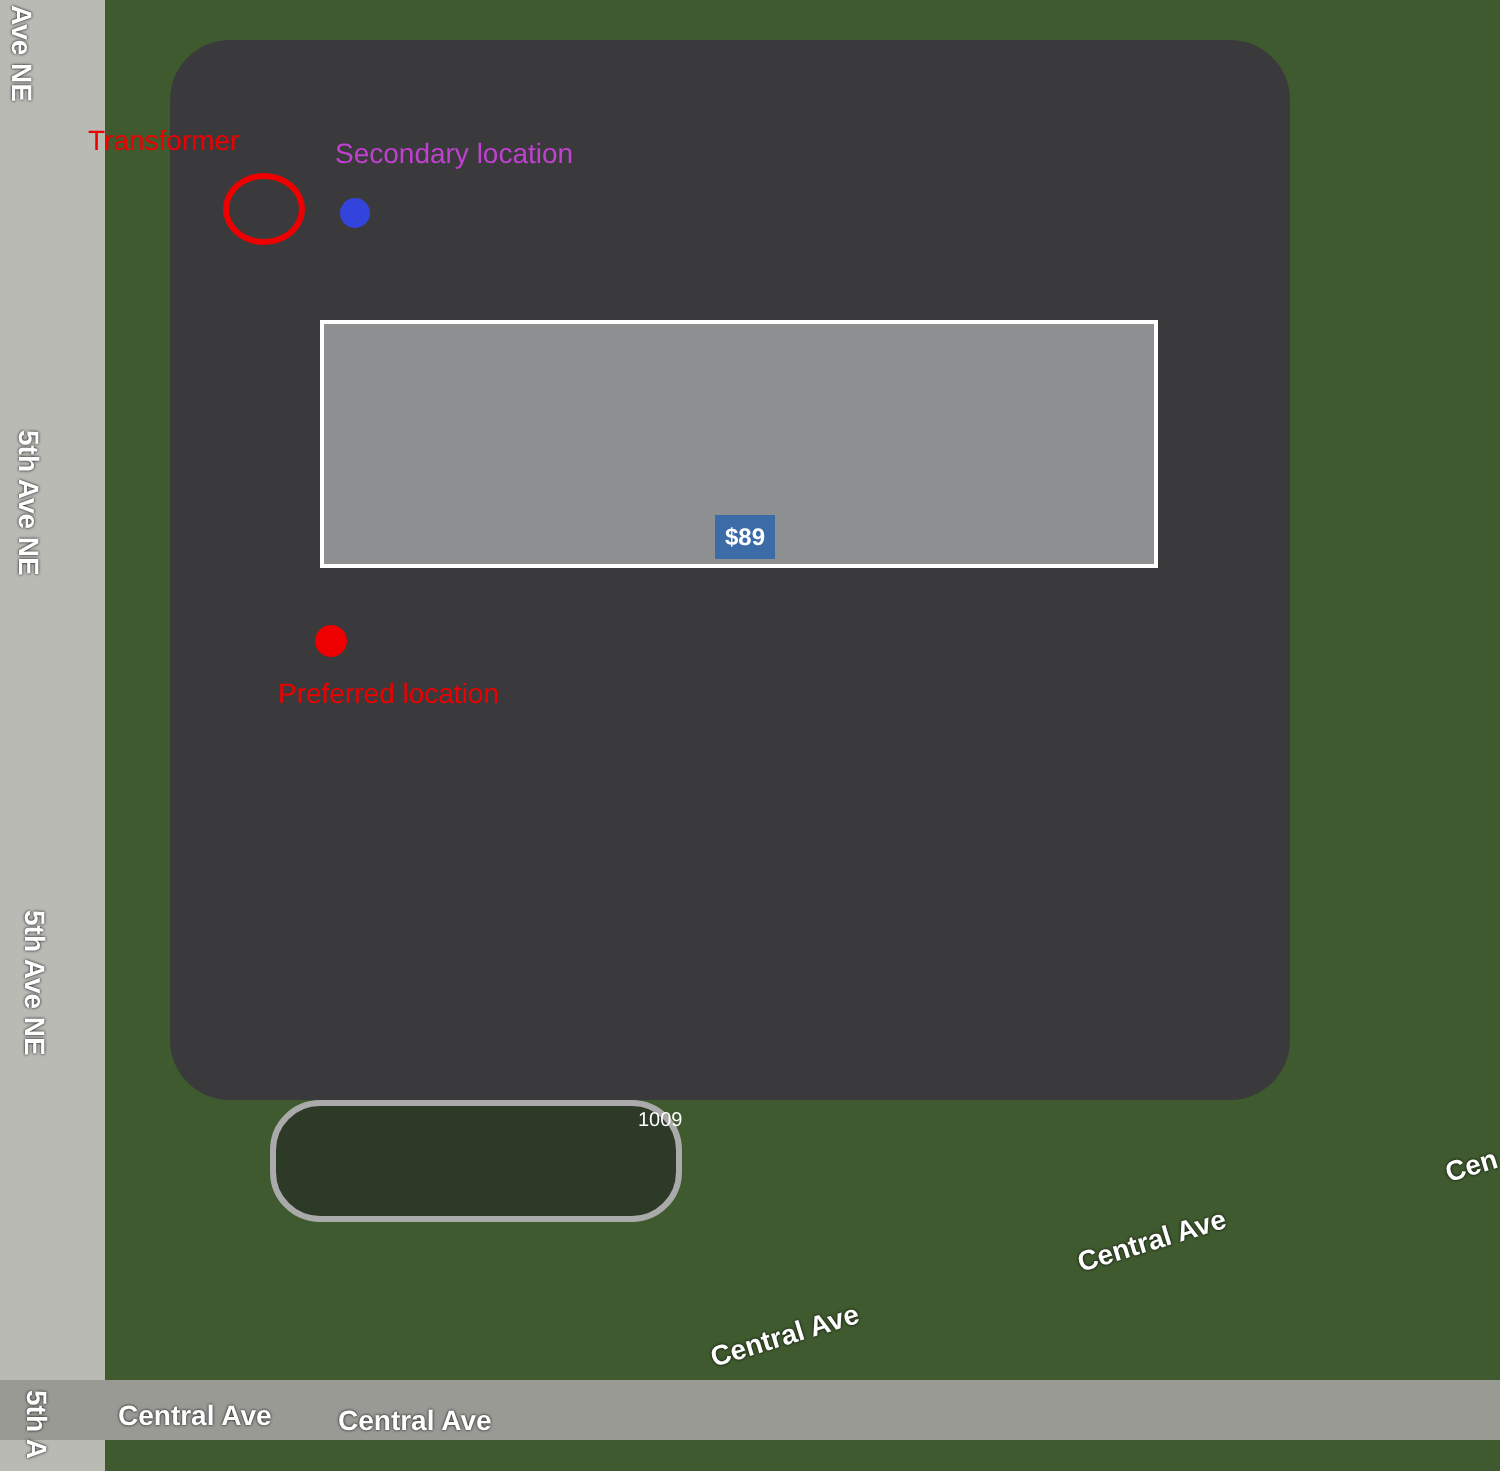Transformer Secondary location
Preferred location
$89
1009
Ave NE
5th Ave NE
5th Ave NE
5th A
Central Ave Central Ave
Central Ave
Central Ave
Cen